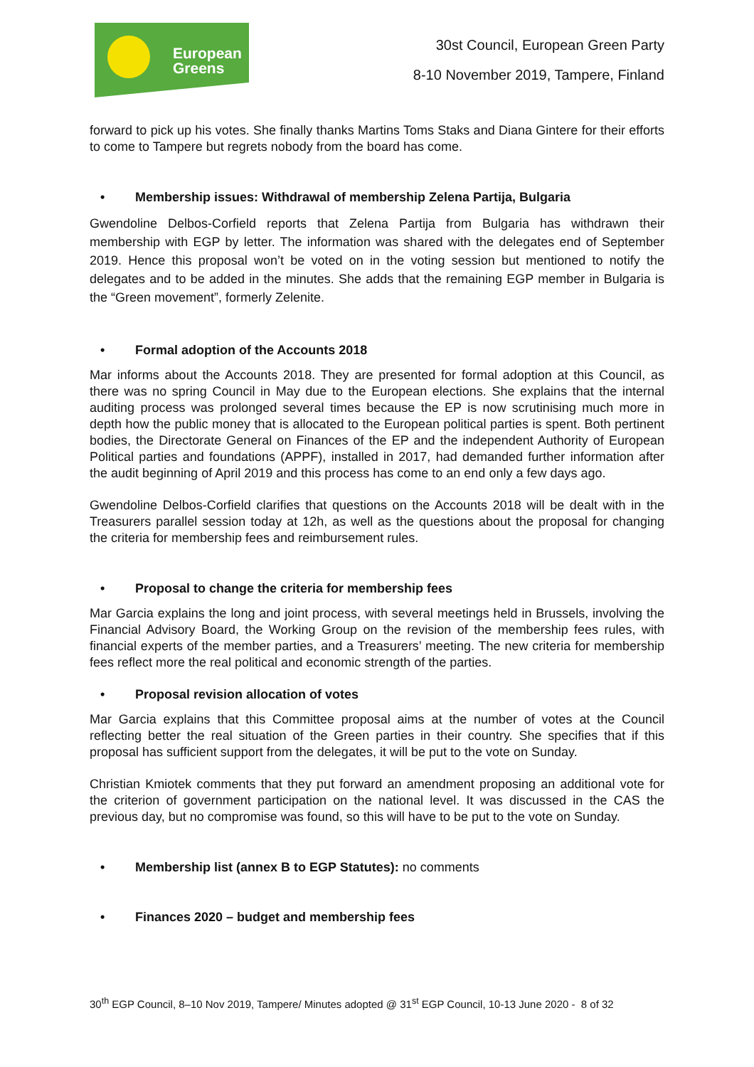European
Greens
30st Council, European Green Party
8-10 November 2019, Tampere, Finland
forward to pick up his votes. She finally thanks Martins Toms Staks and Diana Gintere for their efforts to come to Tampere but regrets nobody from the board has come.
• Membership issues: Withdrawal of membership Zelena Partija, Bulgaria
Gwendoline Delbos-Corfield reports that Zelena Partija from Bulgaria has withdrawn their membership with EGP by letter. The information was shared with the delegates end of September 2019. Hence this proposal won’t be voted on in the voting session but mentioned to notify the delegates and to be added in the minutes. She adds that the remaining EGP member in Bulgaria is the “Green movement”, formerly Zelenite.
• Formal adoption of the Accounts 2018
Mar informs about the Accounts 2018. They are presented for formal adoption at this Council, as there was no spring Council in May due to the European elections. She explains that the internal auditing process was prolonged several times because the EP is now scrutinising much more in depth how the public money that is allocated to the European political parties is spent. Both pertinent bodies, the Directorate General on Finances of the EP and the independent Authority of European Political parties and foundations (APPF), installed in 2017, had demanded further information after the audit beginning of April 2019 and this process has come to an end only a few days ago.
Gwendoline Delbos-Corfield clarifies that questions on the Accounts 2018 will be dealt with in the Treasurers parallel session today at 12h, as well as the questions about the proposal for changing the criteria for membership fees and reimbursement rules.
• Proposal to change the criteria for membership fees
Mar Garcia explains the long and joint process, with several meetings held in Brussels, involving the Financial Advisory Board, the Working Group on the revision of the membership fees rules, with financial experts of the member parties, and a Treasurers’ meeting. The new criteria for membership fees reflect more the real political and economic strength of the parties.
• Proposal revision allocation of votes
Mar Garcia explains that this Committee proposal aims at the number of votes at the Council reflecting better the real situation of the Green parties in their country. She specifies that if this proposal has sufficient support from the delegates, it will be put to the vote on Sunday.
Christian Kmiotek comments that they put forward an amendment proposing an additional vote for the criterion of government participation on the national level. It was discussed in the CAS the previous day, but no compromise was found, so this will have to be put to the vote on Sunday.
• Membership list (annex B to EGP Statutes): no comments
• Finances 2020 – budget and membership fees
30<sup>th</sup> EGP Council, 8–10 Nov 2019, Tampere/ Minutes adopted @ 31<sup>st</sup> EGP Council, 10-13 June 2020 - 8 of 32